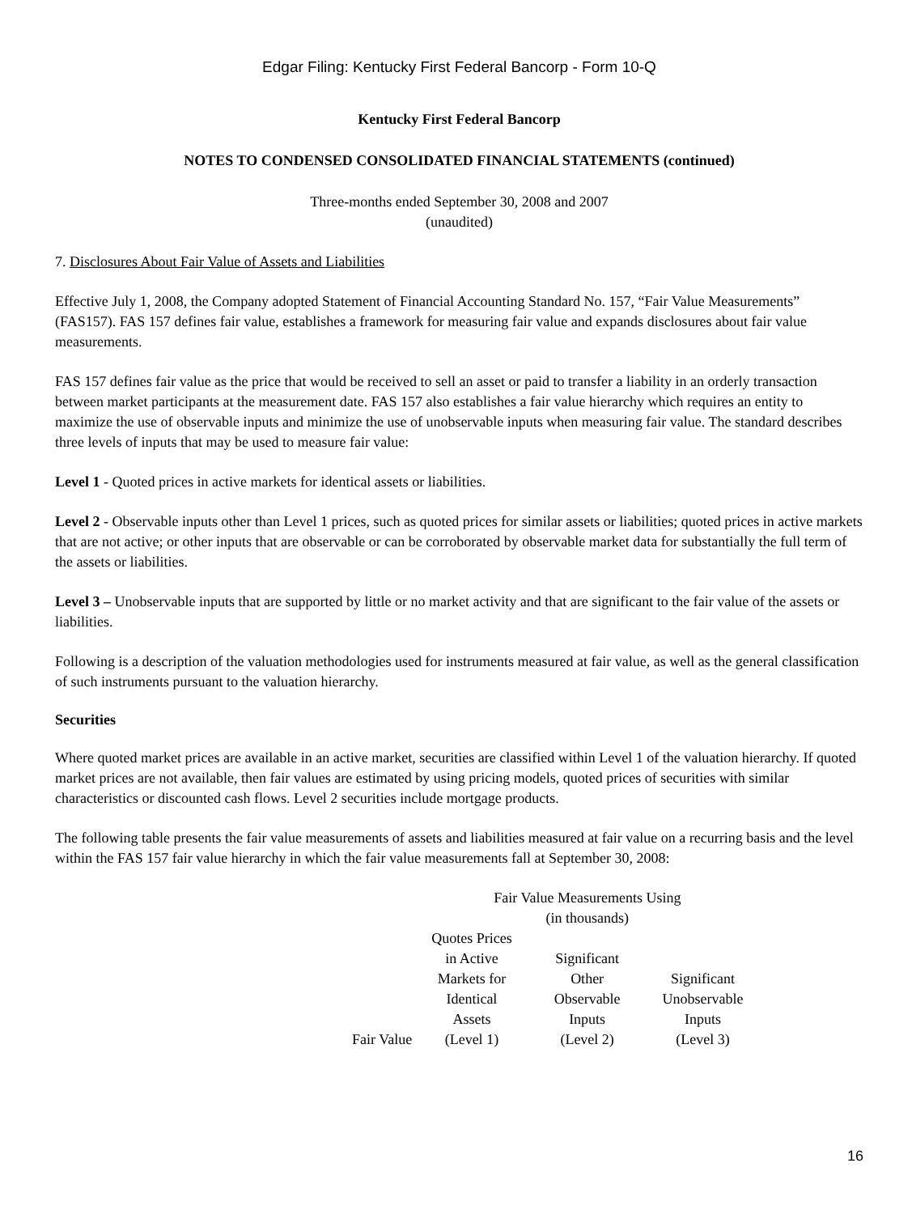Edgar Filing: Kentucky First Federal Bancorp - Form 10-Q
Kentucky First Federal Bancorp
NOTES TO CONDENSED CONSOLIDATED FINANCIAL STATEMENTS (continued)
Three-months ended September 30, 2008 and 2007
(unaudited)
7. Disclosures About Fair Value of Assets and Liabilities
Effective July 1, 2008, the Company adopted Statement of Financial Accounting Standard No. 157, “Fair Value Measurements” (FAS157). FAS 157 defines fair value, establishes a framework for measuring fair value and expands disclosures about fair value measurements.
FAS 157 defines fair value as the price that would be received to sell an asset or paid to transfer a liability in an orderly transaction between market participants at the measurement date. FAS 157 also establishes a fair value hierarchy which requires an entity to maximize the use of observable inputs and minimize the use of unobservable inputs when measuring fair value. The standard describes three levels of inputs that may be used to measure fair value:
Level 1 - Quoted prices in active markets for identical assets or liabilities.
Level 2 - Observable inputs other than Level 1 prices, such as quoted prices for similar assets or liabilities; quoted prices in active markets that are not active; or other inputs that are observable or can be corroborated by observable market data for substantially the full term of the assets or liabilities.
Level 3 – Unobservable inputs that are supported by little or no market activity and that are significant to the fair value of the assets or liabilities.
Following is a description of the valuation methodologies used for instruments measured at fair value, as well as the general classification of such instruments pursuant to the valuation hierarchy.
Securities
Where quoted market prices are available in an active market, securities are classified within Level 1 of the valuation hierarchy. If quoted market prices are not available, then fair values are estimated by using pricing models, quoted prices of securities with similar characteristics or discounted cash flows. Level 2 securities include mortgage products.
The following table presents the fair value measurements of assets and liabilities measured at fair value on a recurring basis and the level within the FAS 157 fair value hierarchy in which the fair value measurements fall at September 30, 2008:
| | Fair Value Measurements Using (in thousands) | | |
| Fair Value | Quotes Prices in Active Markets for Identical Assets (Level 1) | Significant Other Observable Inputs (Level 2) | Significant Unobservable Inputs (Level 3) |
16